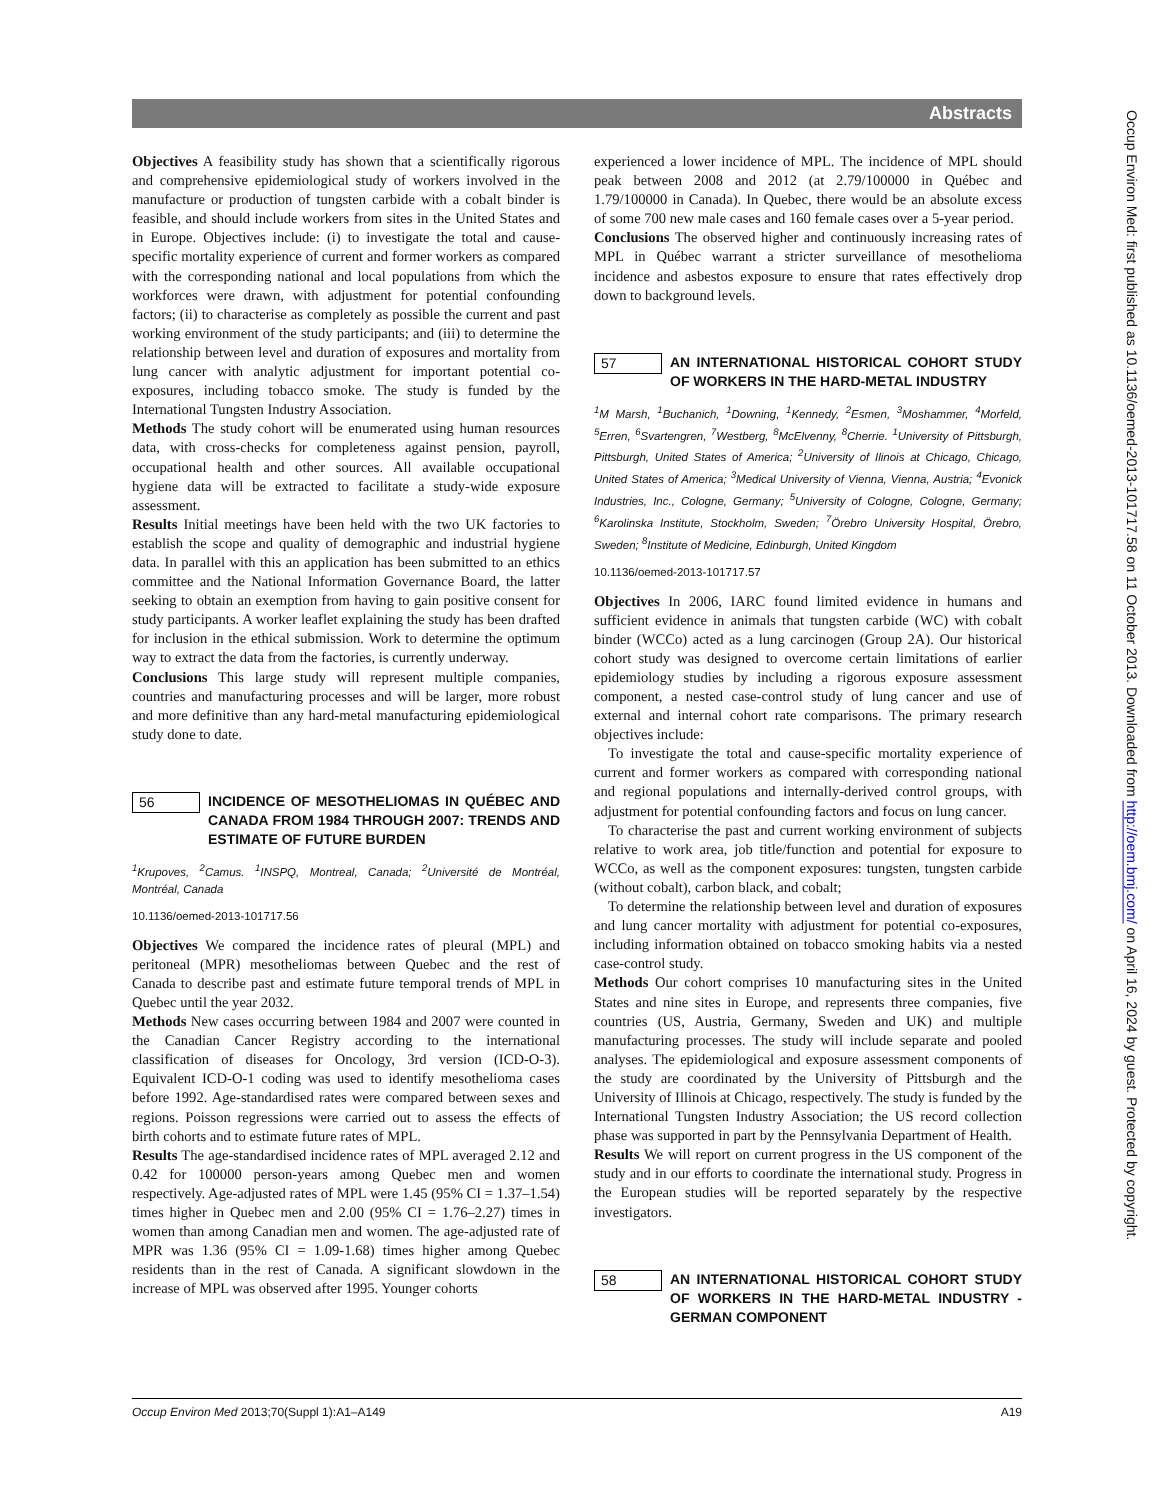Abstracts
Objectives A feasibility study has shown that a scientifically rigorous and comprehensive epidemiological study of workers involved in the manufacture or production of tungsten carbide with a cobalt binder is feasible, and should include workers from sites in the United States and in Europe. Objectives include: (i) to investigate the total and cause-specific mortality experience of current and former workers as compared with the corresponding national and local populations from which the workforces were drawn, with adjustment for potential confounding factors; (ii) to characterise as completely as possible the current and past working environment of the study participants; and (iii) to determine the relationship between level and duration of exposures and mortality from lung cancer with analytic adjustment for important potential co-exposures, including tobacco smoke. The study is funded by the International Tungsten Industry Association.
Methods The study cohort will be enumerated using human resources data, with cross-checks for completeness against pension, payroll, occupational health and other sources. All available occupational hygiene data will be extracted to facilitate a study-wide exposure assessment.
Results Initial meetings have been held with the two UK factories to establish the scope and quality of demographic and industrial hygiene data. In parallel with this an application has been submitted to an ethics committee and the National Information Governance Board, the latter seeking to obtain an exemption from having to gain positive consent for study participants. A worker leaflet explaining the study has been drafted for inclusion in the ethical submission. Work to determine the optimum way to extract the data from the factories, is currently underway.
Conclusions This large study will represent multiple companies, countries and manufacturing processes and will be larger, more robust and more definitive than any hard-metal manufacturing epidemiological study done to date.
56
INCIDENCE OF MESOTHELIOMAS IN QUÉBEC AND CANADA FROM 1984 THROUGH 2007: TRENDS AND ESTIMATE OF FUTURE BURDEN
<sup>1</sup> Krupoves, <sup>2</sup>Camus. <sup>1</sup>INSPQ, Montreal, Canada; <sup>2</sup>Université de Montréal, Montréal, Canada
10.1136/oemed-2013-101717.56
Objectives We compared the incidence rates of pleural (MPL) and peritoneal (MPR) mesotheliomas between Quebec and the rest of Canada to describe past and estimate future temporal trends of MPL in Quebec until the year 2032.
Methods New cases occurring between 1984 and 2007 were counted in the Canadian Cancer Registry according to the international classification of diseases for Oncology, 3rd version (ICD-O-3). Equivalent ICD-O-1 coding was used to identify mesothelioma cases before 1992. Age-standardised rates were compared between sexes and regions. Poisson regressions were carried out to assess the effects of birth cohorts and to estimate future rates of MPL.
Results The age-standardised incidence rates of MPL averaged 2.12 and 0.42 for 100000 person-years among Quebec men and women respectively. Age-adjusted rates of MPL were 1.45 (95% CI = 1.37–1.54) times higher in Quebec men and 2.00 (95% CI = 1.76–2.27) times in women than among Canadian men and women. The age-adjusted rate of MPR was 1.36 (95% CI = 1.09-1.68) times higher among Quebec residents than in the rest of Canada. A significant slowdown in the increase of MPL was observed after 1995. Younger cohorts
experienced a lower incidence of MPL. The incidence of MPL should peak between 2008 and 2012 (at 2.79/100000 in Québec and 1.79/100000 in Canada). In Quebec, there would be an absolute excess of some 700 new male cases and 160 female cases over a 5-year period.
Conclusions The observed higher and continuously increasing rates of MPL in Québec warrant a stricter surveillance of mesothelioma incidence and asbestos exposure to ensure that rates effectively drop down to background levels.
57
AN INTERNATIONAL HISTORICAL COHORT STUDY OF WORKERS IN THE HARD-METAL INDUSTRY
<sup>1</sup> M Marsh, <sup>1</sup>Buchanich, <sup>1</sup>Downing, <sup>1</sup>Kennedy, <sup>2</sup>Esmen, <sup>3</sup>Moshammer, <sup>4</sup>Morfeld, <sup>5</sup>Erren, <sup>6</sup>Svartengren, <sup>7</sup>Westberg, <sup>8</sup>McElvenny, <sup>8</sup>Cherrie. <sup>1</sup>University of Pittsburgh, Pittsburgh, United States of America; <sup>2</sup>University of Ilinois at Chicago, Chicago, United States of America; <sup>3</sup>Medical University of Vienna, Vienna, Austria; <sup>4</sup>Evonick Industries, Inc., Cologne, Germany; <sup>5</sup>University of Cologne, Cologne, Germany; <sup>6</sup>Karolinska Institute, Stockholm, Sweden; <sup>7</sup>Örebro University Hospital, Örebro, Sweden; <sup>8</sup>Institute of Medicine, Edinburgh, United Kingdom
10.1136/oemed-2013-101717.57
Objectives In 2006, IARC found limited evidence in humans and sufficient evidence in animals that tungsten carbide (WC) with cobalt binder (WCCo) acted as a lung carcinogen (Group 2A). Our historical cohort study was designed to overcome certain limitations of earlier epidemiology studies by including a rigorous exposure assessment component, a nested case-control study of lung cancer and use of external and internal cohort rate comparisons. The primary research objectives include:
To investigate the total and cause-specific mortality experience of current and former workers as compared with corresponding national and regional populations and internally-derived control groups, with adjustment for potential confounding factors and focus on lung cancer.
To characterise the past and current working environment of subjects relative to work area, job title/function and potential for exposure to WCCo, as well as the component exposures: tungsten, tungsten carbide (without cobalt), carbon black, and cobalt;
To determine the relationship between level and duration of exposures and lung cancer mortality with adjustment for potential co-exposures, including information obtained on tobacco smoking habits via a nested case-control study.
Methods Our cohort comprises 10 manufacturing sites in the United States and nine sites in Europe, and represents three companies, five countries (US, Austria, Germany, Sweden and UK) and multiple manufacturing processes. The study will include separate and pooled analyses. The epidemiological and exposure assessment components of the study are coordinated by the University of Pittsburgh and the University of Illinois at Chicago, respectively. The study is funded by the International Tungsten Industry Association; the US record collection phase was supported in part by the Pennsylvania Department of Health.
Results We will report on current progress in the US component of the study and in our efforts to coordinate the international study. Progress in the European studies will be reported separately by the respective investigators.
58
AN INTERNATIONAL HISTORICAL COHORT STUDY OF WORKERS IN THE HARD-METAL INDUSTRY - GERMAN COMPONENT
Occup Environ Med 2013;70(Suppl 1):A1–A149 A19
Occup Environ Med: first published as 10.1136/oemed-2013-101717.58 on 11 October 2013. Downloaded from http://oem.bmj.com/ on April 16, 2024 by guest. Protected by copyright.